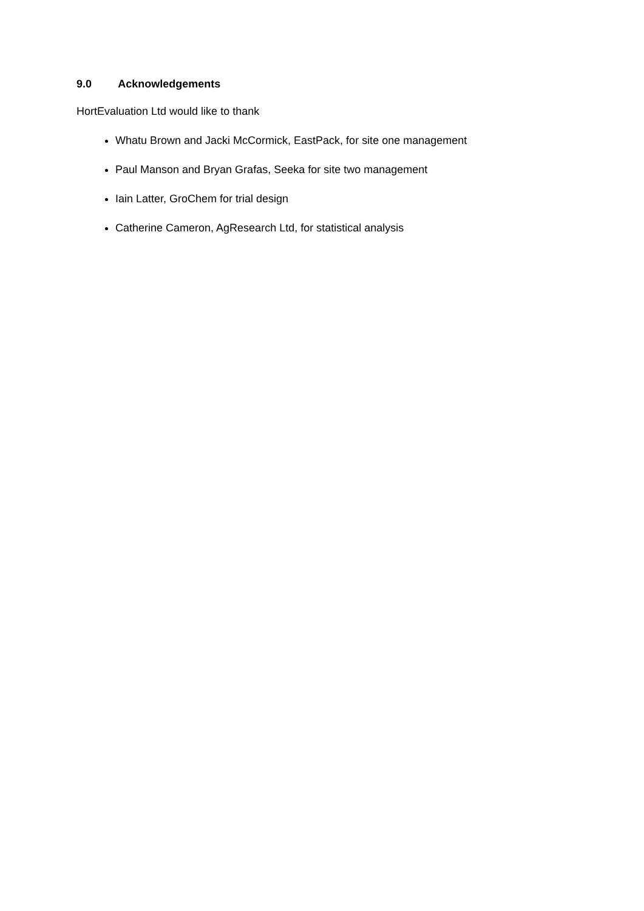9.0 Acknowledgements
HortEvaluation Ltd would like to thank
Whatu Brown and Jacki McCormick, EastPack, for site one management
Paul Manson and Bryan Grafas, Seeka for site two management
Iain Latter, GroChem for trial design
Catherine Cameron, AgResearch Ltd, for statistical analysis